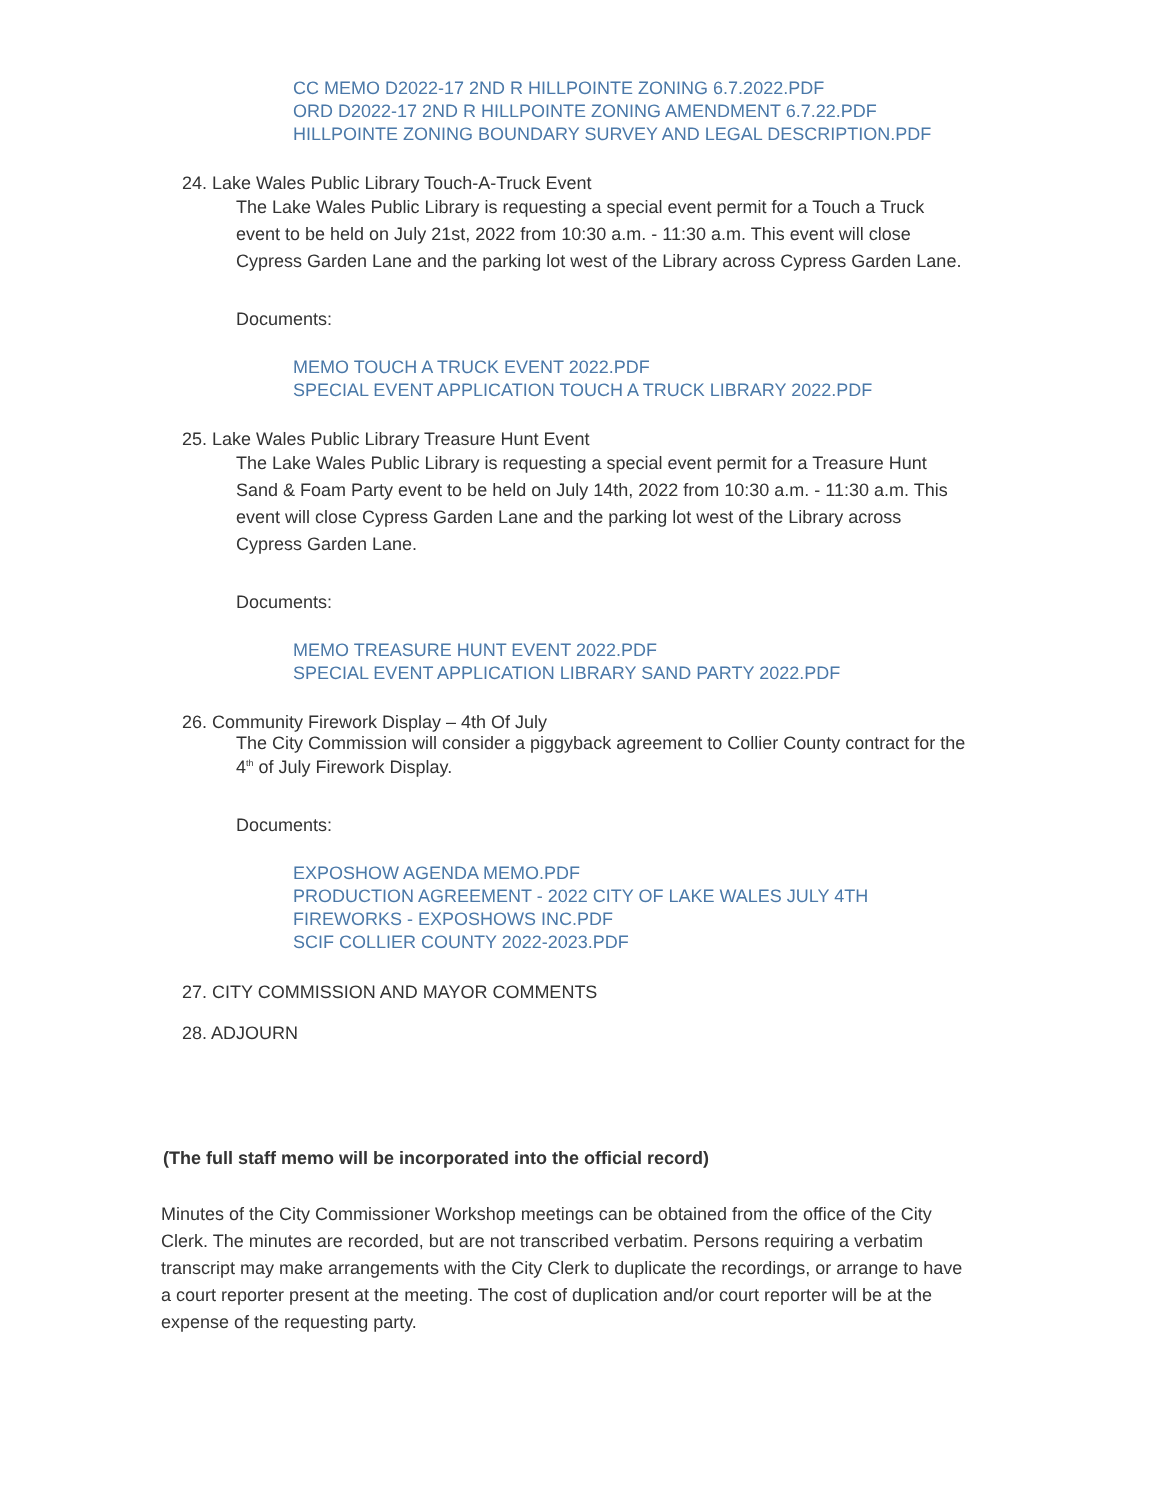CC MEMO D2022-17 2ND R HILLPOINTE ZONING 6.7.2022.PDF
ORD D2022-17 2ND R HILLPOINTE ZONING AMENDMENT 6.7.22.PDF
HILLPOINTE ZONING BOUNDARY SURVEY AND LEGAL DESCRIPTION.PDF
24. Lake Wales Public Library Touch-A-Truck Event
The Lake Wales Public Library is requesting a special event permit for a Touch a Truck event to be held on July 21st, 2022 from 10:30 a.m. - 11:30 a.m. This event will close Cypress Garden Lane and the parking lot west of the Library across Cypress Garden Lane.
Documents:
MEMO TOUCH A TRUCK EVENT 2022.PDF
SPECIAL EVENT APPLICATION TOUCH A TRUCK LIBRARY 2022.PDF
25. Lake Wales Public Library Treasure Hunt Event
The Lake Wales Public Library is requesting a special event permit for a Treasure Hunt Sand & Foam Party event to be held on July 14th, 2022 from 10:30 a.m. - 11:30 a.m. This event will close Cypress Garden Lane and the parking lot west of the Library across Cypress Garden Lane.
Documents:
MEMO TREASURE HUNT EVENT 2022.PDF
SPECIAL EVENT APPLICATION LIBRARY SAND PARTY 2022.PDF
26. Community Firework Display – 4th Of July
The City Commission will consider a piggyback agreement to Collier County contract for the 4<sup>th</sup> of July Firework Display.
Documents:
EXPOSHOW AGENDA MEMO.PDF
PRODUCTION AGREEMENT - 2022 CITY OF LAKE WALES JULY 4TH
FIREWORKS - EXPOSHOWS INC.PDF
SCIF COLLIER COUNTY 2022-2023.PDF
27. CITY COMMISSION AND MAYOR COMMENTS
28. ADJOURN
(The full staff memo will be incorporated into the official record)
Minutes of the City Commissioner Workshop meetings can be obtained from the office of the City Clerk. The minutes are recorded, but are not transcribed verbatim. Persons requiring a verbatim transcript may make arrangements with the City Clerk to duplicate the recordings, or arrange to have a court reporter present at the meeting. The cost of duplication and/or court reporter will be at the expense of the requesting party.